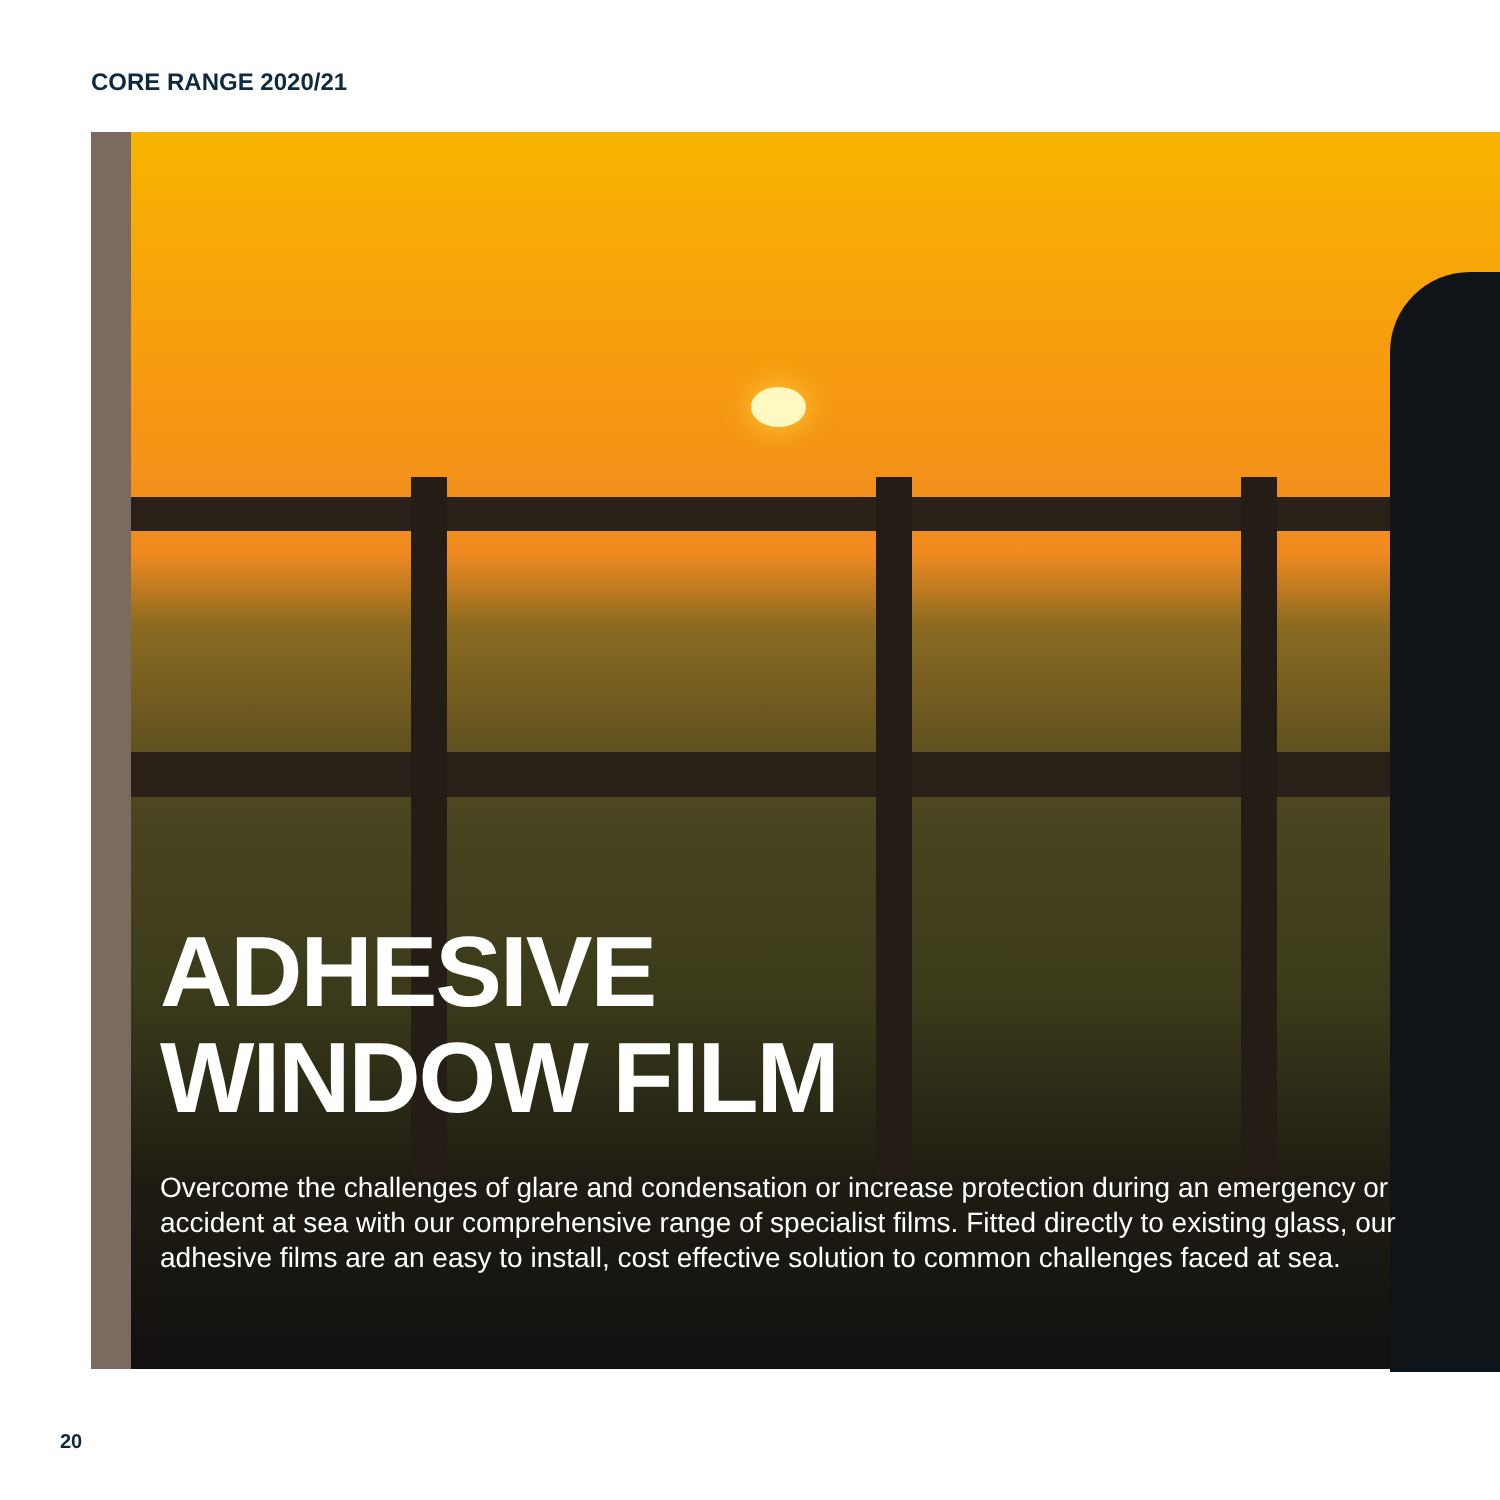CORE RANGE 2020/21
ADHESIVE
WINDOW FILM
Overcome the challenges of glare and condensation or increase protection during an emergency or accident at sea with our comprehensive range of specialist films. Fitted directly to existing glass, our adhesive films are an easy to install, cost effective solution to common challenges faced at sea.
20